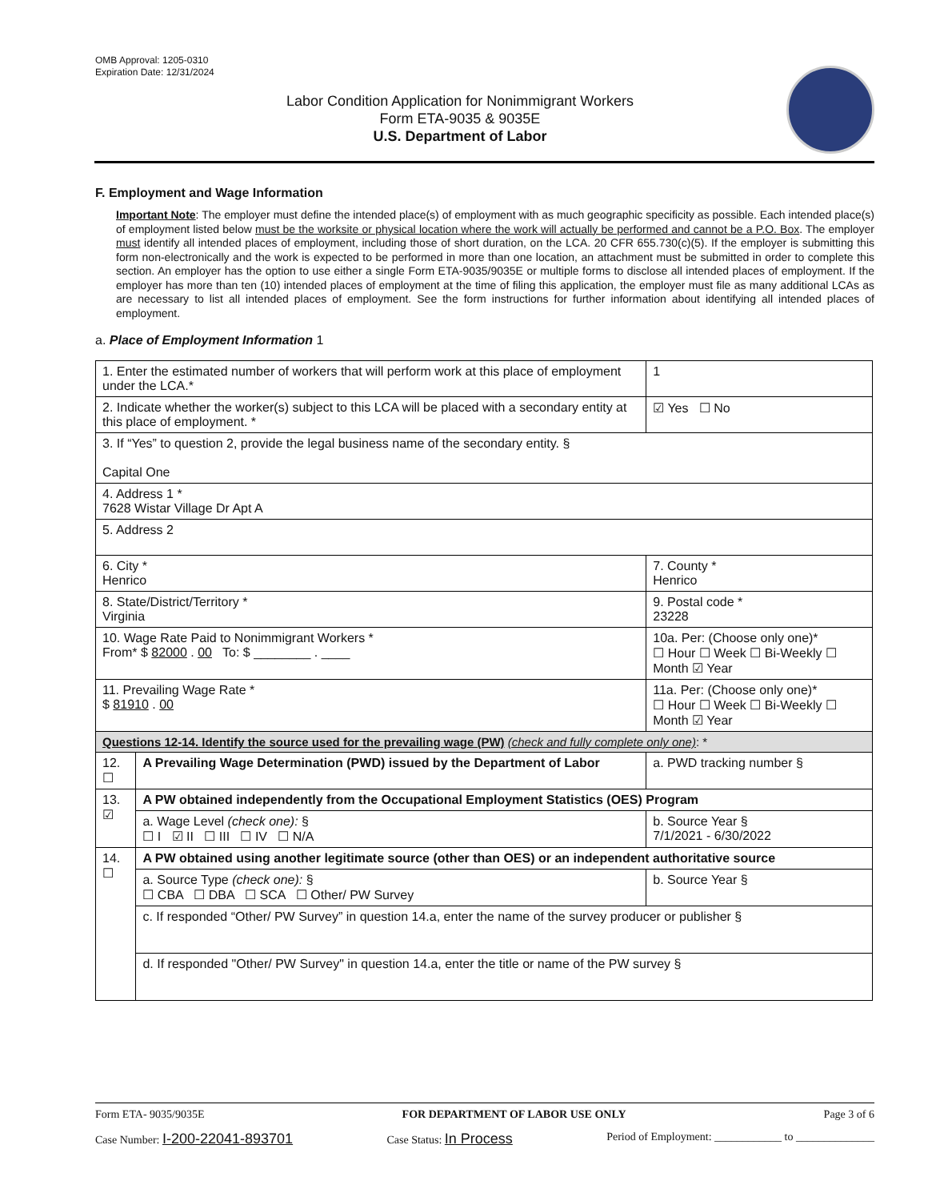OMB Approval: 1205-0310
Expiration Date: 12/31/2024
Labor Condition Application for Nonimmigrant Workers
Form ETA-9035 & 9035E
U.S. Department of Labor
F. Employment and Wage Information
Important Note: The employer must define the intended place(s) of employment with as much geographic specificity as possible. Each intended place(s) of employment listed below must be the worksite or physical location where the work will actually be performed and cannot be a P.O. Box. The employer must identify all intended places of employment, including those of short duration, on the LCA. 20 CFR 655.730(c)(5). If the employer is submitting this form non-electronically and the work is expected to be performed in more than one location, an attachment must be submitted in order to complete this section. An employer has the option to use either a single Form ETA-9035/9035E or multiple forms to disclose all intended places of employment. If the employer has more than ten (10) intended places of employment at the time of filing this application, the employer must file as many additional LCAs as are necessary to list all intended places of employment. See the form instructions for further information about identifying all intended places of employment.
a. Place of Employment Information 1
| 1. Enter the estimated number of workers that will perform work at this place of employment under the LCA.* | | | 1 |
| 2. Indicate whether the worker(s) subject to this LCA will be placed with a secondary entity at this place of employment. * | | | ☑ Yes ☐ No |
| 3. If “Yes” to question 2, provide the legal business name of the secondary entity. § Capital One | | | |
| 4. Address 1 * 7628 Wistar Village Dr Apt A | | | |
| 5. Address 2 | | | |
| 6. City * Henrico | | 7. County * Henrico | |
| 8. State/District/Territory * Virginia | | 9. Postal code * 23228 | |
| 10. Wage Rate Paid to Nonimmigrant Workers * From* $ 82000 . 00 To: $ ________ . ____ | | 10a. Per: (Choose only one)* ☐ Hour ☐ Week ☐ Bi-Weekly ☐ Month ☑ Year | |
| 11. Prevailing Wage Rate * $ 81910 . 00 | | 11a. Per: (Choose only one)* ☐ Hour ☐ Week ☐ Bi-Weekly ☐ Month ☑ Year | |
| Questions 12-14. Identify the source used for the prevailing wage (PW) (check and fully complete only one) : * | | | |
| 12. ☐ | A Prevailing Wage Determination (PWD) issued by the Department of Labor | a. PWD tracking number § | |
| 13. ☑ | A PW obtained independently from the Occupational Employment Statistics (OES) Program | | |
| | a. Wage Level (check one): § ☐ I ☑ II ☐ III ☐ IV ☐ N/A | b. Source Year § 7/1/2021 - 6/30/2022 | |
| 14. ☐ | A PW obtained using another legitimate source (other than OES) or an independent authoritative source | | |
| | a. Source Type (check one): § ☐ CBA ☐ DBA ☐ SCA ☐ Other/ PW Survey | b. Source Year § | |
| | c. If responded “Other/ PW Survey” in question 14.a, enter the name of the survey producer or publisher § | | |
| | d. If responded "Other/ PW Survey" in question 14.a, enter the title or name of the PW survey § | | |
Form ETA- 9035/9035E FOR DEPARTMENT OF LABOR USE ONLY Page 3 of 6
Case Number: I-200-22041-893701 Case Status: In Process Period of Employment: ____________ to ______________